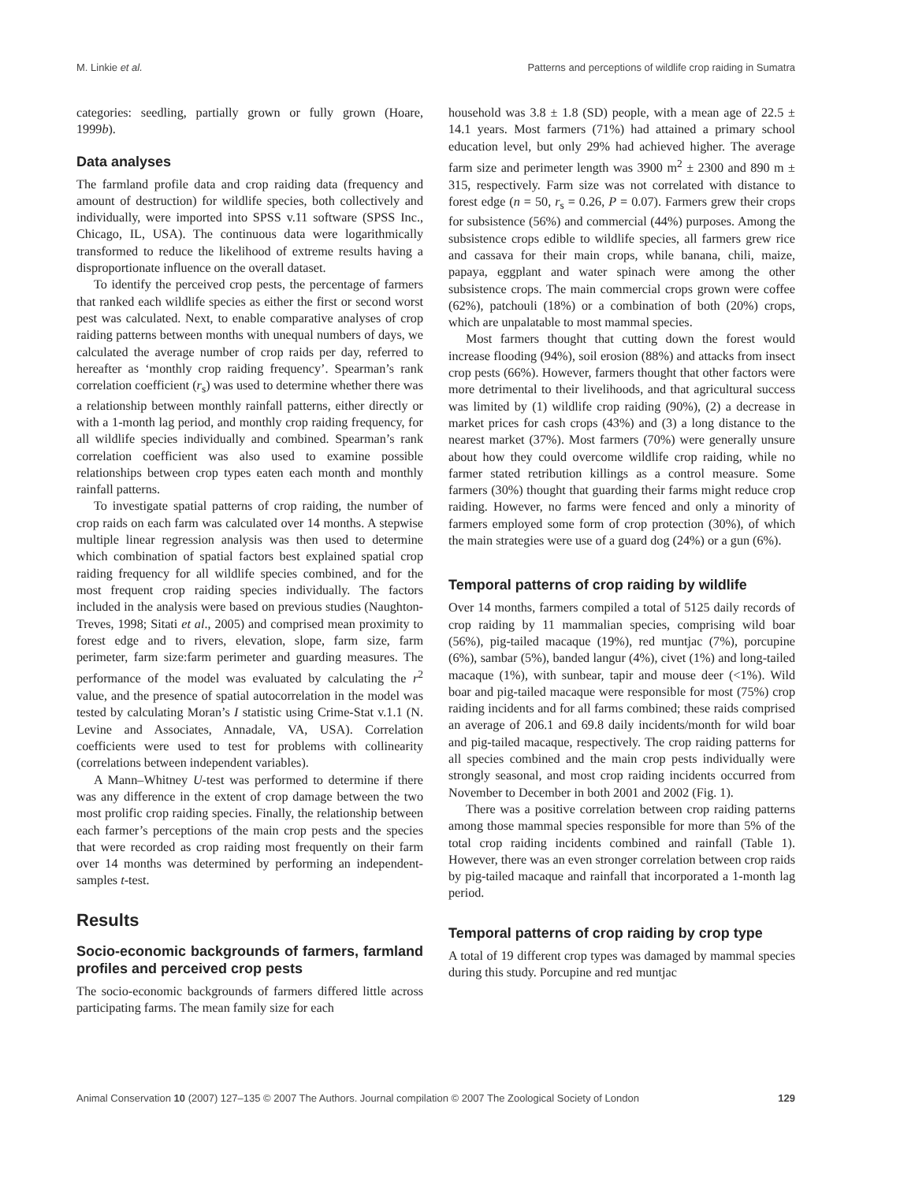M. Linkie et al. Patterns and perceptions of wildlife crop raiding in Sumatra
categories: seedling, partially grown or fully grown (Hoare, 1999b).
Data analyses
The farmland profile data and crop raiding data (frequency and amount of destruction) for wildlife species, both collectively and individually, were imported into SPSS v.11 software (SPSS Inc., Chicago, IL, USA). The continuous data were logarithmically transformed to reduce the likelihood of extreme results having a disproportionate influence on the overall dataset.
To identify the perceived crop pests, the percentage of farmers that ranked each wildlife species as either the first or second worst pest was calculated. Next, to enable comparative analyses of crop raiding patterns between months with unequal numbers of days, we calculated the average number of crop raids per day, referred to hereafter as ‘monthly crop raiding frequency’. Spearman’s rank correlation coefficient (r<sub>s</sub>) was used to determine whether there was a relationship between monthly rainfall patterns, either directly or with a 1-month lag period, and monthly crop raiding frequency, for all wildlife species individually and combined. Spearman’s rank correlation coefficient was also used to examine possible relationships between crop types eaten each month and monthly rainfall patterns.
To investigate spatial patterns of crop raiding, the number of crop raids on each farm was calculated over 14 months. A stepwise multiple linear regression analysis was then used to determine which combination of spatial factors best explained spatial crop raiding frequency for all wildlife species combined, and for the most frequent crop raiding species individually. The factors included in the analysis were based on previous studies (Naughton-Treves, 1998; Sitati et al., 2005) and comprised mean proximity to forest edge and to rivers, elevation, slope, farm size, farm perimeter, farm size:farm perimeter and guarding measures. The performance of the model was evaluated by calculating the r<sup>2</sup> value, and the presence of spatial autocorrelation in the model was tested by calculating Moran’s I statistic using Crime-Stat v.1.1 (N. Levine and Associates, Annadale, VA, USA). Correlation coefficients were used to test for problems with collinearity (correlations between independent variables).
A Mann–Whitney U-test was performed to determine if there was any difference in the extent of crop damage between the two most prolific crop raiding species. Finally, the relationship between each farmer’s perceptions of the main crop pests and the species that were recorded as crop raiding most frequently on their farm over 14 months was determined by performing an independent-samples t-test.
Results
Socio-economic backgrounds of farmers, farmland profiles and perceived crop pests
The socio-economic backgrounds of farmers differed little across participating farms. The mean family size for each
household was 3.8 ± 1.8 (SD) people, with a mean age of 22.5 ± 14.1 years. Most farmers (71%) had attained a primary school education level, but only 29% had achieved higher. The average farm size and perimeter length was 3900 m<sup>2</sup> ± 2300 and 890 m ± 315, respectively. Farm size was not correlated with distance to forest edge (n = 50, r<sub>s</sub> = 0.26, P = 0.07). Farmers grew their crops for subsistence (56%) and commercial (44%) purposes. Among the subsistence crops edible to wildlife species, all farmers grew rice and cassava for their main crops, while banana, chili, maize, papaya, eggplant and water spinach were among the other subsistence crops. The main commercial crops grown were coffee (62%), patchouli (18%) or a combination of both (20%) crops, which are unpalatable to most mammal species.
Most farmers thought that cutting down the forest would increase flooding (94%), soil erosion (88%) and attacks from insect crop pests (66%). However, farmers thought that other factors were more detrimental to their livelihoods, and that agricultural success was limited by (1) wildlife crop raiding (90%), (2) a decrease in market prices for cash crops (43%) and (3) a long distance to the nearest market (37%). Most farmers (70%) were generally unsure about how they could overcome wildlife crop raiding, while no farmer stated retribution killings as a control measure. Some farmers (30%) thought that guarding their farms might reduce crop raiding. However, no farms were fenced and only a minority of farmers employed some form of crop protection (30%), of which the main strategies were use of a guard dog (24%) or a gun (6%).
Temporal patterns of crop raiding by wildlife
Over 14 months, farmers compiled a total of 5125 daily records of crop raiding by 11 mammalian species, comprising wild boar (56%), pig-tailed macaque (19%), red muntjac (7%), porcupine (6%), sambar (5%), banded langur (4%), civet (1%) and long-tailed macaque (1%), with sunbear, tapir and mouse deer (<1%). Wild boar and pig-tailed macaque were responsible for most (75%) crop raiding incidents and for all farms combined; these raids comprised an average of 206.1 and 69.8 daily incidents/month for wild boar and pig-tailed macaque, respectively. The crop raiding patterns for all species combined and the main crop pests individually were strongly seasonal, and most crop raiding incidents occurred from November to December in both 2001 and 2002 (Fig. 1).
There was a positive correlation between crop raiding patterns among those mammal species responsible for more than 5% of the total crop raiding incidents combined and rainfall (Table 1). However, there was an even stronger correlation between crop raids by pig-tailed macaque and rainfall that incorporated a 1-month lag period.
Temporal patterns of crop raiding by crop type
A total of 19 different crop types was damaged by mammal species during this study. Porcupine and red muntjac
Animal Conservation 10 (2007) 127–135 © 2007 The Authors. Journal compilation © 2007 The Zoological Society of London 129